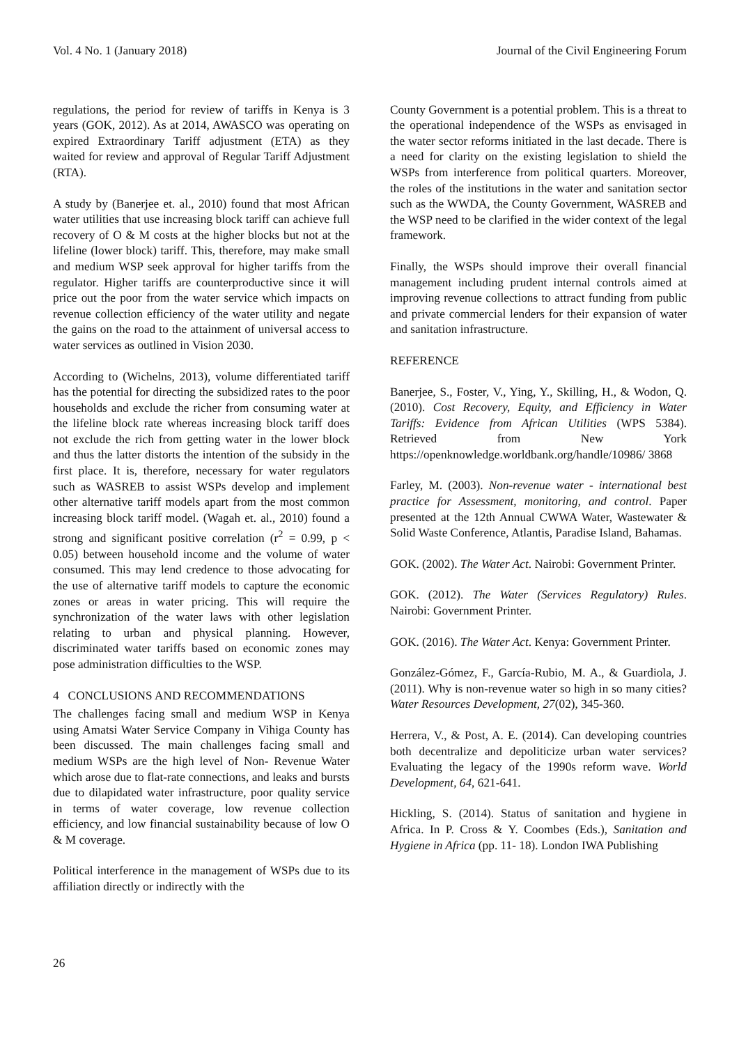Vol. 4 No. 1 (January 2018) Journal of the Civil Engineering Forum
regulations, the period for review of tariffs in Kenya is 3 years (GOK, 2012). As at 2014, AWASCO was operating on expired Extraordinary Tariff adjustment (ETA) as they waited for review and approval of Regular Tariff Adjustment (RTA).
A study by (Banerjee et. al., 2010) found that most African water utilities that use increasing block tariff can achieve full recovery of O & M costs at the higher blocks but not at the lifeline (lower block) tariff. This, therefore, may make small and medium WSP seek approval for higher tariffs from the regulator. Higher tariffs are counterproductive since it will price out the poor from the water service which impacts on revenue collection efficiency of the water utility and negate the gains on the road to the attainment of universal access to water services as outlined in Vision 2030.
According to (Wichelns, 2013), volume differentiated tariff has the potential for directing the subsidized rates to the poor households and exclude the richer from consuming water at the lifeline block rate whereas increasing block tariff does not exclude the rich from getting water in the lower block and thus the latter distorts the intention of the subsidy in the first place. It is, therefore, necessary for water regulators such as WASREB to assist WSPs develop and implement other alternative tariff models apart from the most common increasing block tariff model. (Wagah et. al., 2010) found a strong and significant positive correlation (r<sup>2</sup> = 0.99, p < 0.05) between household income and the volume of water consumed. This may lend credence to those advocating for the use of alternative tariff models to capture the economic zones or areas in water pricing. This will require the synchronization of the water laws with other legislation relating to urban and physical planning. However, discriminated water tariffs based on economic zones may pose administration difficulties to the WSP.
4 CONCLUSIONS AND RECOMMENDATIONS
The challenges facing small and medium WSP in Kenya using Amatsi Water Service Company in Vihiga County has been discussed. The main challenges facing small and medium WSPs are the high level of Non- Revenue Water which arose due to flat-rate connections, and leaks and bursts due to dilapidated water infrastructure, poor quality service in terms of water coverage, low revenue collection efficiency, and low financial sustainability because of low O & M coverage.
Political interference in the management of WSPs due to its affiliation directly or indirectly with the
County Government is a potential problem. This is a threat to the operational independence of the WSPs as envisaged in the water sector reforms initiated in the last decade. There is a need for clarity on the existing legislation to shield the WSPs from interference from political quarters. Moreover, the roles of the institutions in the water and sanitation sector such as the WWDA, the County Government, WASREB and the WSP need to be clarified in the wider context of the legal framework.
Finally, the WSPs should improve their overall financial management including prudent internal controls aimed at improving revenue collections to attract funding from public and private commercial lenders for their expansion of water and sanitation infrastructure.
REFERENCE
Banerjee, S., Foster, V., Ying, Y., Skilling, H., & Wodon, Q. (2010). Cost Recovery, Equity, and Efficiency in Water Tariffs: Evidence from African Utilities (WPS 5384). Retrieved from New York https://openknowledge.worldbank.org/handle/10986/ 3868
Farley, M. (2003). Non-revenue water - international best practice for Assessment, monitoring, and control. Paper presented at the 12th Annual CWWA Water, Wastewater & Solid Waste Conference, Atlantis, Paradise Island, Bahamas.
GOK. (2002). The Water Act. Nairobi: Government Printer.
GOK. (2012). The Water (Services Regulatory) Rules. Nairobi: Government Printer.
GOK. (2016). The Water Act. Kenya: Government Printer.
González-Gómez, F., García-Rubio, M. A., & Guardiola, J. (2011). Why is non-revenue water so high in so many cities? Water Resources Development, 27(02), 345-360.
Herrera, V., & Post, A. E. (2014). Can developing countries both decentralize and depoliticize urban water services? Evaluating the legacy of the 1990s reform wave. World Development, 64, 621-641.
Hickling, S. (2014). Status of sanitation and hygiene in Africa. In P. Cross & Y. Coombes (Eds.), Sanitation and Hygiene in Africa (pp. 11- 18). London IWA Publishing
26